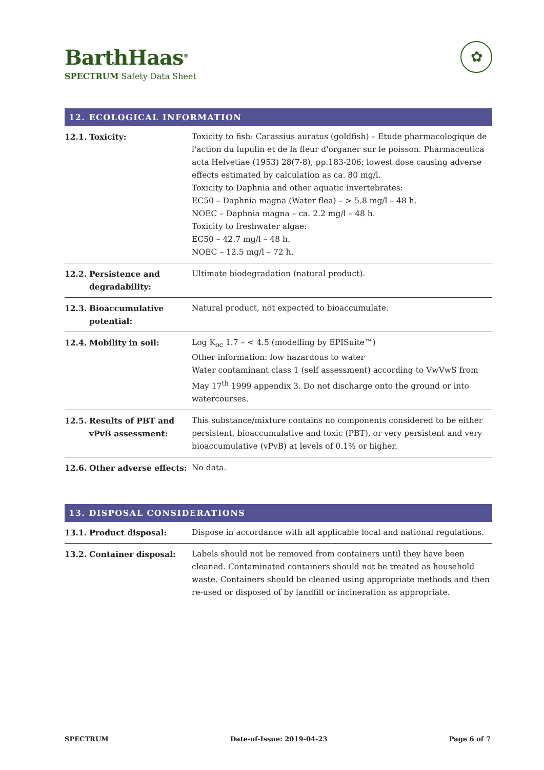BarthHaas<sup>®</sup>
SPECTRUM Safety Data Sheet
✿
12. ECOLOGICAL INFORMATION
| 12.1. | Toxicity: | Toxicity to fish: Carassius auratus (goldfish) – Etude pharmacologique de l'action du lupulin et de la fleur d'organer sur le poisson. Pharmaceutica acta Helvetiae (1953) 28(7-8), pp.183-206: lowest dose causing adverse effects estimated by calculation as ca. 80 mg/l. Toxicity to Daphnia and other aquatic invertebrates: EC50 – Daphnia magna (Water flea) – > 5.8 mg/l – 48 h. NOEC – Daphnia magna – ca. 2.2 mg/l – 48 h. Toxicity to freshwater algae: EC50 – 42.7 mg/l – 48 h. NOEC – 12.5 mg/l – 72 h. |
| 12.2. | Persistence and degradability: | Ultimate biodegradation (natural product). |
| 12.3. | Bioaccumulative potential: | Natural product, not expected to bioaccumulate. |
| 12.4. | Mobility in soil: | Log K<sub>oc</sub> 1.7 – < 4.5 (modelling by EPISuite™) Other information: low hazardous to water Water contaminant class 1 (self assessment) according to VwVwS from May 17<sup>th</sup> 1999 appendix 3. Do not discharge onto the ground or into watercourses. |
| 12.5. | Results of PBT and vPvB assessment: | This substance/mixture contains no components considered to be either persistent, bioaccumulative and toxic (PBT), or very persistent and very bioaccumulative (vPvB) at levels of 0.1% or higher. |
| 12.6. | Other adverse effects: | No data. |
13. DISPOSAL CONSIDERATIONS
| 13.1. | Product disposal: | Dispose in accordance with all applicable local and national regulations. |
| 13.2. | Container disposal: | Labels should not be removed from containers until they have been cleaned. Contaminated containers should not be treated as household waste. Containers should be cleaned using appropriate methods and then re-used or disposed of by landfill or incineration as appropriate. |
SPECTRUM Date-of-Issue: 2019-04-23 Page 6 of 7